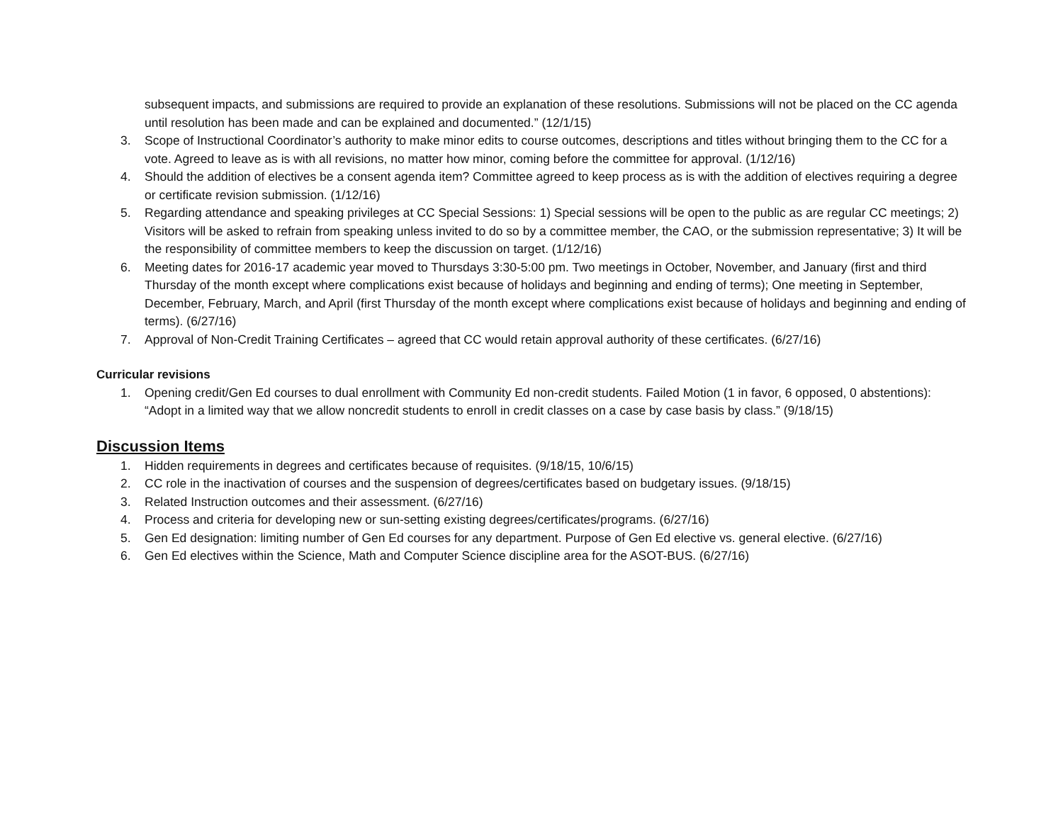subsequent impacts, and submissions are required to provide an explanation of these resolutions. Submissions will not be placed on the CC agenda until resolution has been made and can be explained and documented.” (12/1/15)
3. Scope of Instructional Coordinator’s authority to make minor edits to course outcomes, descriptions and titles without bringing them to the CC for a vote. Agreed to leave as is with all revisions, no matter how minor, coming before the committee for approval. (1/12/16)
4. Should the addition of electives be a consent agenda item? Committee agreed to keep process as is with the addition of electives requiring a degree or certificate revision submission. (1/12/16)
5. Regarding attendance and speaking privileges at CC Special Sessions: 1) Special sessions will be open to the public as are regular CC meetings; 2) Visitors will be asked to refrain from speaking unless invited to do so by a committee member, the CAO, or the submission representative; 3) It will be the responsibility of committee members to keep the discussion on target. (1/12/16)
6. Meeting dates for 2016-17 academic year moved to Thursdays 3:30-5:00 pm. Two meetings in October, November, and January (first and third Thursday of the month except where complications exist because of holidays and beginning and ending of terms); One meeting in September, December, February, March, and April (first Thursday of the month except where complications exist because of holidays and beginning and ending of terms). (6/27/16)
7. Approval of Non-Credit Training Certificates – agreed that CC would retain approval authority of these certificates. (6/27/16)
Curricular revisions
1. Opening credit/Gen Ed courses to dual enrollment with Community Ed non-credit students. Failed Motion (1 in favor, 6 opposed, 0 abstentions): “Adopt in a limited way that we allow noncredit students to enroll in credit classes on a case by case basis by class.” (9/18/15)
Discussion Items
1. Hidden requirements in degrees and certificates because of requisites. (9/18/15, 10/6/15)
2. CC role in the inactivation of courses and the suspension of degrees/certificates based on budgetary issues. (9/18/15)
3. Related Instruction outcomes and their assessment. (6/27/16)
4. Process and criteria for developing new or sun-setting existing degrees/certificates/programs. (6/27/16)
5. Gen Ed designation: limiting number of Gen Ed courses for any department. Purpose of Gen Ed elective vs. general elective. (6/27/16)
6. Gen Ed electives within the Science, Math and Computer Science discipline area for the ASOT-BUS. (6/27/16)